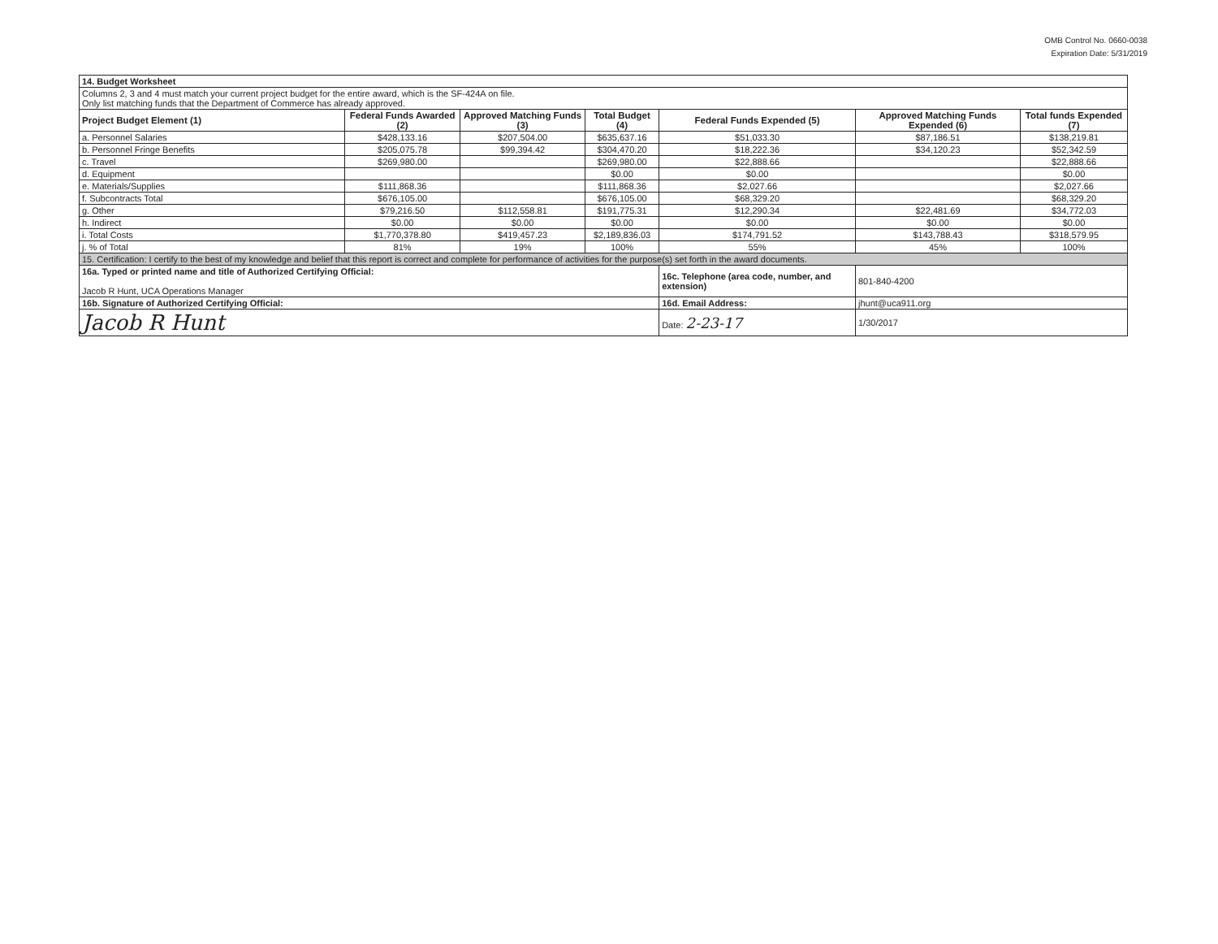OMB Control No. 0660-0038
Expiration Date: 5/31/2019
| 14. Budget Worksheet | | | | | | |
| Columns 2, 3 and 4 must match your current project budget for the entire award, which is the SF-424A on file. Only list matching funds that the Department of Commerce has already approved. | | | | | | |
| Project Budget Element (1) | Federal Funds Awarded (2) | Approved Matching Funds (3) | Total Budget (4) | Federal Funds Expended (5) | Approved Matching Funds Expended (6) | Total funds Expended (7) |
| a. Personnel Salaries | $428,133.16 | $207,504.00 | $635,637.16 | $51,033.30 | $87,186.51 | $138,219.81 |
| b. Personnel Fringe Benefits | $205,075.78 | $99,394.42 | $304,470.20 | $18,222.36 | $34,120.23 | $52,342.59 |
| c. Travel | $269,980.00 | | $269,980.00 | $22,888.66 | | $22,888.66 |
| d. Equipment | | | $0.00 | $0.00 | | $0.00 |
| e. Materials/Supplies | $111,868.36 | | $111,868.36 | $2,027.66 | | $2,027.66 |
| f. Subcontracts Total | $676,105.00 | | $676,105.00 | $68,329.20 | | $68,329.20 |
| g. Other | $79,216.50 | $112,558.81 | $191,775.31 | $12,290.34 | $22,481.69 | $34,772.03 |
| h. Indirect | $0.00 | $0.00 | $0.00 | $0.00 | $0.00 | $0.00 |
| i. Total Costs | $1,770,378.80 | $419,457.23 | $2,189,836.03 | $174,791.52 | $143,788.43 | $318,579.95 |
| j. % of Total | 81% | 19% | 100% | 55% | 45% | 100% |
| 15. Certification: I certify to the best of my knowledge and belief that this report is correct and complete for performance of activities for the purpose(s) set forth in the award documents. | | | | | | |
| 16a. Typed or printed name and title of Authorized Certifying Official: Jacob R Hunt, UCA Operations Manager | | | | 16c. Telephone (area code, number, and extension) | 801-840-4200 | |
| 16b. Signature of Authorized Certifying Official: | | | | 16d. Email Address: | jhunt@uca911.org | |
| Jacob R Hunt | | | | Date: 2-23-17 | 1/30/2017 | |